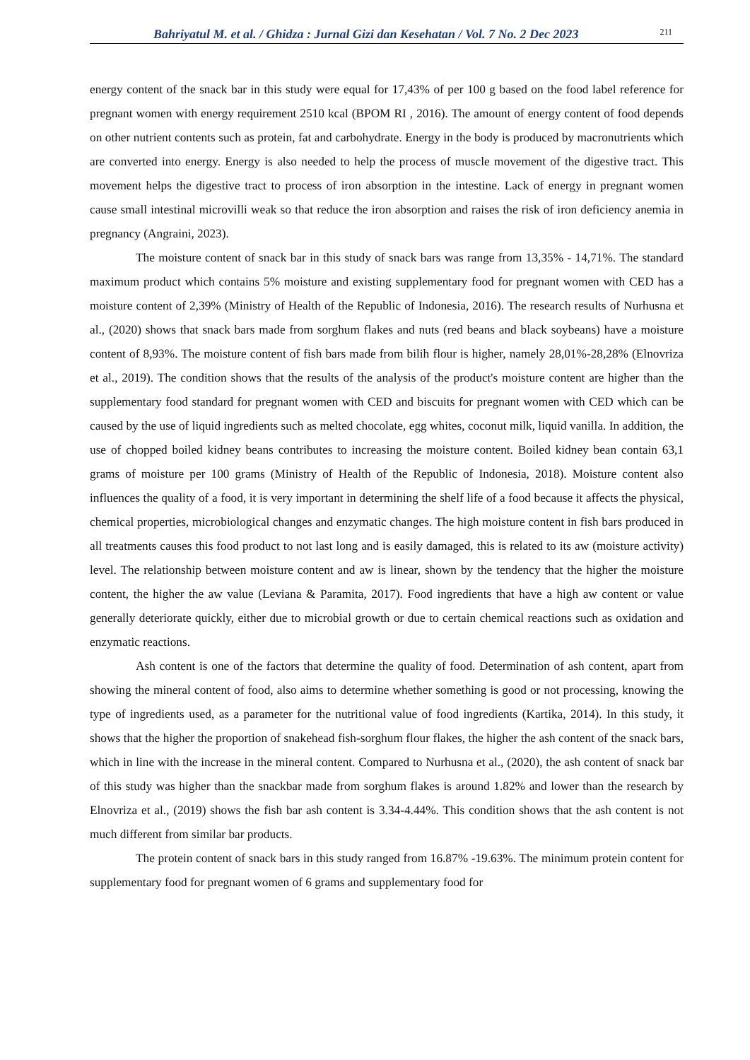Bahriyatul M. et al. / Ghidza : Jurnal Gizi dan Kesehatan / Vol. 7 No. 2 Dec 2023 211
energy content of the snack bar in this study were equal for 17,43% of per 100 g based on the food label reference for pregnant women with energy requirement 2510 kcal (BPOM RI , 2016). The amount of energy content of food depends on other nutrient contents such as protein, fat and carbohydrate. Energy in the body is produced by macronutrients which are converted into energy. Energy is also needed to help the process of muscle movement of the digestive tract. This movement helps the digestive tract to process of iron absorption in the intestine. Lack of energy in pregnant women cause small intestinal microvilli weak so that reduce the iron absorption and raises the risk of iron deficiency anemia in pregnancy (Angraini, 2023).
The moisture content of snack bar in this study of snack bars was range from 13,35% - 14,71%. The standard maximum product which contains 5% moisture and existing supplementary food for pregnant women with CED has a moisture content of 2,39% (Ministry of Health of the Republic of Indonesia, 2016). The research results of Nurhusna et al., (2020) shows that snack bars made from sorghum flakes and nuts (red beans and black soybeans) have a moisture content of 8,93%. The moisture content of fish bars made from bilih flour is higher, namely 28,01%-28,28% (Elnovriza et al., 2019). The condition shows that the results of the analysis of the product's moisture content are higher than the supplementary food standard for pregnant women with CED and biscuits for pregnant women with CED which can be caused by the use of liquid ingredients such as melted chocolate, egg whites, coconut milk, liquid vanilla. In addition, the use of chopped boiled kidney beans contributes to increasing the moisture content. Boiled kidney bean contain 63,1 grams of moisture per 100 grams (Ministry of Health of the Republic of Indonesia, 2018). Moisture content also influences the quality of a food, it is very important in determining the shelf life of a food because it affects the physical, chemical properties, microbiological changes and enzymatic changes. The high moisture content in fish bars produced in all treatments causes this food product to not last long and is easily damaged, this is related to its aw (moisture activity) level. The relationship between moisture content and aw is linear, shown by the tendency that the higher the moisture content, the higher the aw value (Leviana & Paramita, 2017). Food ingredients that have a high aw content or value generally deteriorate quickly, either due to microbial growth or due to certain chemical reactions such as oxidation and enzymatic reactions.
Ash content is one of the factors that determine the quality of food. Determination of ash content, apart from showing the mineral content of food, also aims to determine whether something is good or not processing, knowing the type of ingredients used, as a parameter for the nutritional value of food ingredients (Kartika, 2014). In this study, it shows that the higher the proportion of snakehead fish-sorghum flour flakes, the higher the ash content of the snack bars, which in line with the increase in the mineral content. Compared to Nurhusna et al., (2020), the ash content of snack bar of this study was higher than the snackbar made from sorghum flakes is around 1.82% and lower than the research by Elnovriza et al., (2019) shows the fish bar ash content is 3.34-4.44%. This condition shows that the ash content is not much different from similar bar products.
The protein content of snack bars in this study ranged from 16.87% -19.63%. The minimum protein content for supplementary food for pregnant women of 6 grams and supplementary food for